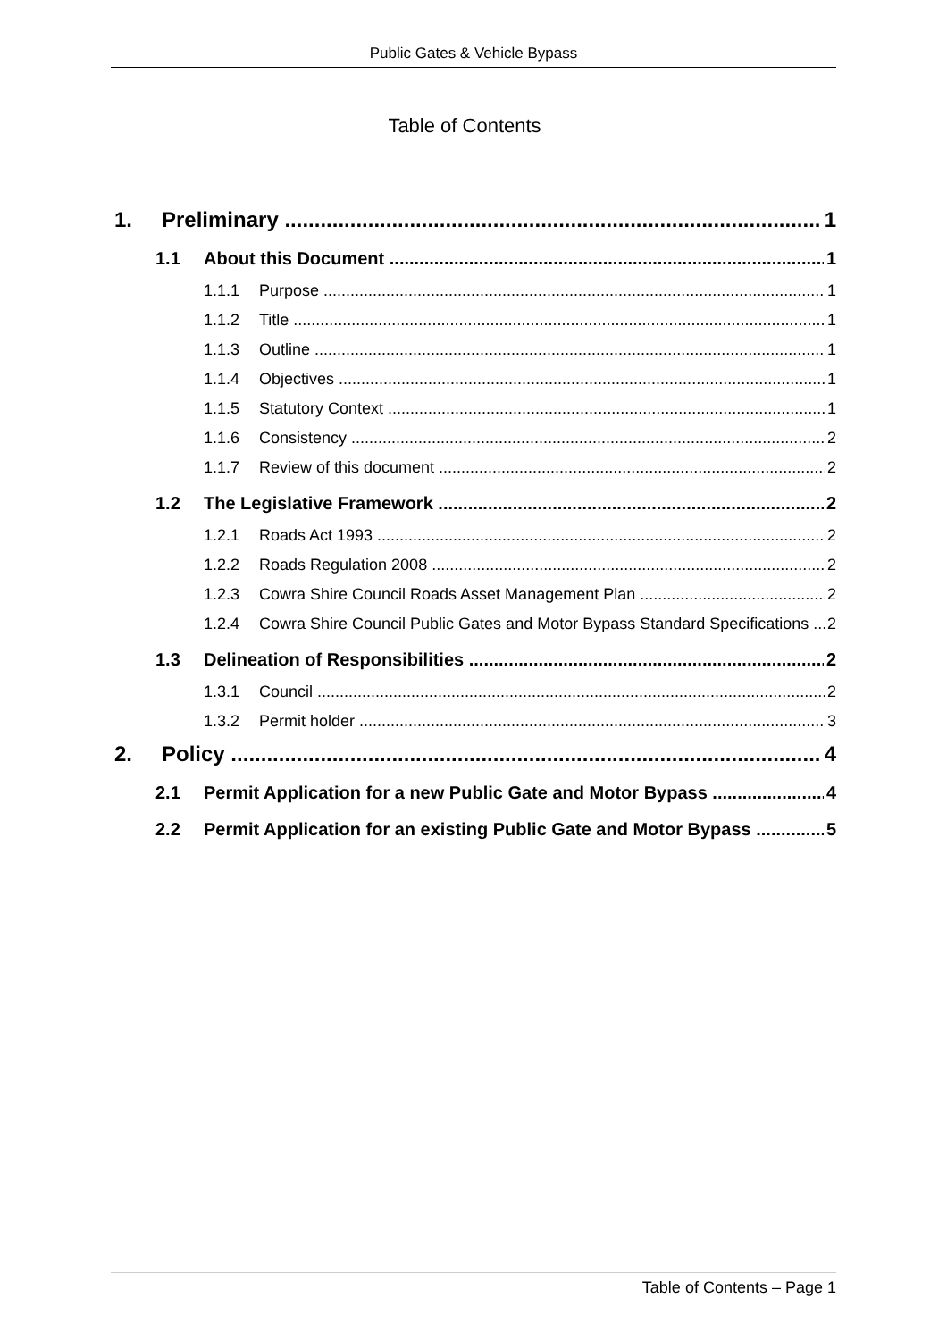Public Gates & Vehicle Bypass
Table of Contents
1. Preliminary 1
1.1 About this Document 1
1.1.1 Purpose 1
1.1.2 Title 1
1.1.3 Outline 1
1.1.4 Objectives 1
1.1.5 Statutory Context 1
1.1.6 Consistency 2
1.1.7 Review of this document 2
1.2 The Legislative Framework 2
1.2.1 Roads Act 1993 2
1.2.2 Roads Regulation 2008 2
1.2.3 Cowra Shire Council Roads Asset Management Plan 2
1.2.4 Cowra Shire Council Public Gates and Motor Bypass Standard Specifications 2
1.3 Delineation of Responsibilities 2
1.3.1 Council 2
1.3.2 Permit holder 3
2. Policy 4
2.1 Permit Application for a new Public Gate and Motor Bypass 4
2.2 Permit Application for an existing Public Gate and Motor Bypass 5
Table of Contents – Page 1